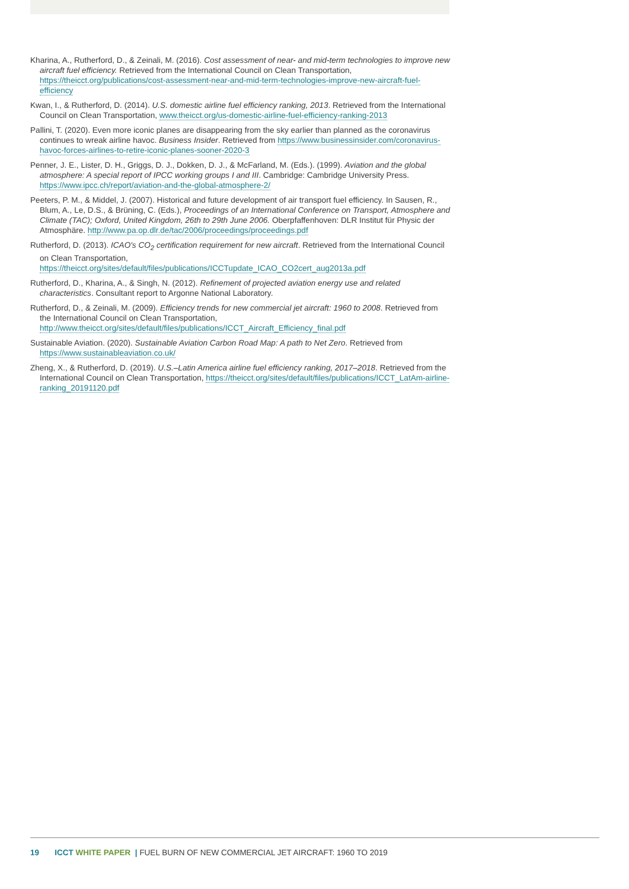Kharina, A., Rutherford, D., & Zeinali, M. (2016). Cost assessment of near- and mid-term technologies to improve new aircraft fuel efficiency. Retrieved from the International Council on Clean Transportation, https://theicct.org/publications/cost-assessment-near-and-mid-term-technologies-improve-new-aircraft-fuel-efficiency
Kwan, I., & Rutherford, D. (2014). U.S. domestic airline fuel efficiency ranking, 2013. Retrieved from the International Council on Clean Transportation, www.theicct.org/us-domestic-airline-fuel-efficiency-ranking-2013
Pallini, T. (2020). Even more iconic planes are disappearing from the sky earlier than planned as the coronavirus continues to wreak airline havoc. Business Insider. Retrieved from https://www.businessinsider.com/coronavirus-havoc-forces-airlines-to-retire-iconic-planes-sooner-2020-3
Penner, J. E., Lister, D. H., Griggs, D. J., Dokken, D. J., & McFarland, M. (Eds.). (1999). Aviation and the global atmosphere: A special report of IPCC working groups I and III. Cambridge: Cambridge University Press. https://www.ipcc.ch/report/aviation-and-the-global-atmosphere-2/
Peeters, P. M., & Middel, J. (2007). Historical and future development of air transport fuel efficiency. In Sausen, R., Blum, A., Le, D.S., & Brüning, C. (Eds.), Proceedings of an International Conference on Transport, Atmosphere and Climate (TAC); Oxford, United Kingdom, 26th to 29th June 2006. Oberpfaffenhoven: DLR Institut für Physic der Atmosphäre. http://www.pa.op.dlr.de/tac/2006/proceedings/proceedings.pdf
Rutherford, D. (2013). ICAO's CO<sub>2</sub> certification requirement for new aircraft. Retrieved from the International Council on Clean Transportation, https://theicct.org/sites/default/files/publications/ICCTupdate_ICAO_CO2cert_aug2013a.pdf
Rutherford, D., Kharina, A., & Singh, N. (2012). Refinement of projected aviation energy use and related characteristics. Consultant report to Argonne National Laboratory.
Rutherford, D., & Zeinali, M. (2009). Efficiency trends for new commercial jet aircraft: 1960 to 2008. Retrieved from the International Council on Clean Transportation, http://www.theicct.org/sites/default/files/publications/ICCT_Aircraft_Efficiency_final.pdf
Sustainable Aviation. (2020). Sustainable Aviation Carbon Road Map: A path to Net Zero. Retrieved from https://www.sustainableaviation.co.uk/
Zheng, X., & Rutherford, D. (2019). U.S.–Latin America airline fuel efficiency ranking, 2017–2018. Retrieved from the International Council on Clean Transportation, https://theicct.org/sites/default/files/publications/ICCT_LatAm-airline-ranking_20191120.pdf
19 ICCT WHITE PAPER | FUEL BURN OF NEW COMMERCIAL JET AIRCRAFT: 1960 TO 2019